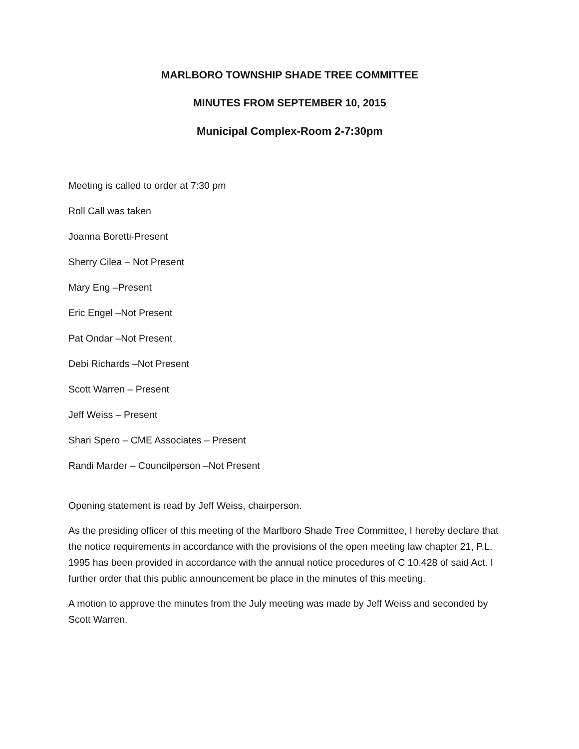MARLBORO TOWNSHIP SHADE TREE COMMITTEE
MINUTES FROM SEPTEMBER 10, 2015
Municipal Complex-Room 2-7:30pm
Meeting is called to order at 7:30 pm
Roll Call was taken
Joanna Boretti-Present
Sherry Cilea – Not Present
Mary Eng –Present
Eric Engel –Not Present
Pat Ondar –Not Present
Debi Richards –Not Present
Scott Warren – Present
Jeff Weiss – Present
Shari Spero – CME Associates – Present
Randi Marder – Councilperson –Not Present
Opening statement is read by Jeff Weiss, chairperson.
As the presiding officer of this meeting of the Marlboro Shade Tree Committee, I hereby declare that the notice requirements in accordance with the provisions of the open meeting law chapter 21, P.L. 1995 has been provided in accordance with the annual notice procedures of C 10.428 of said Act. I further order that this public announcement be place in the minutes of this meeting.
A motion to approve the minutes from the July meeting was made by Jeff Weiss and seconded by Scott Warren.